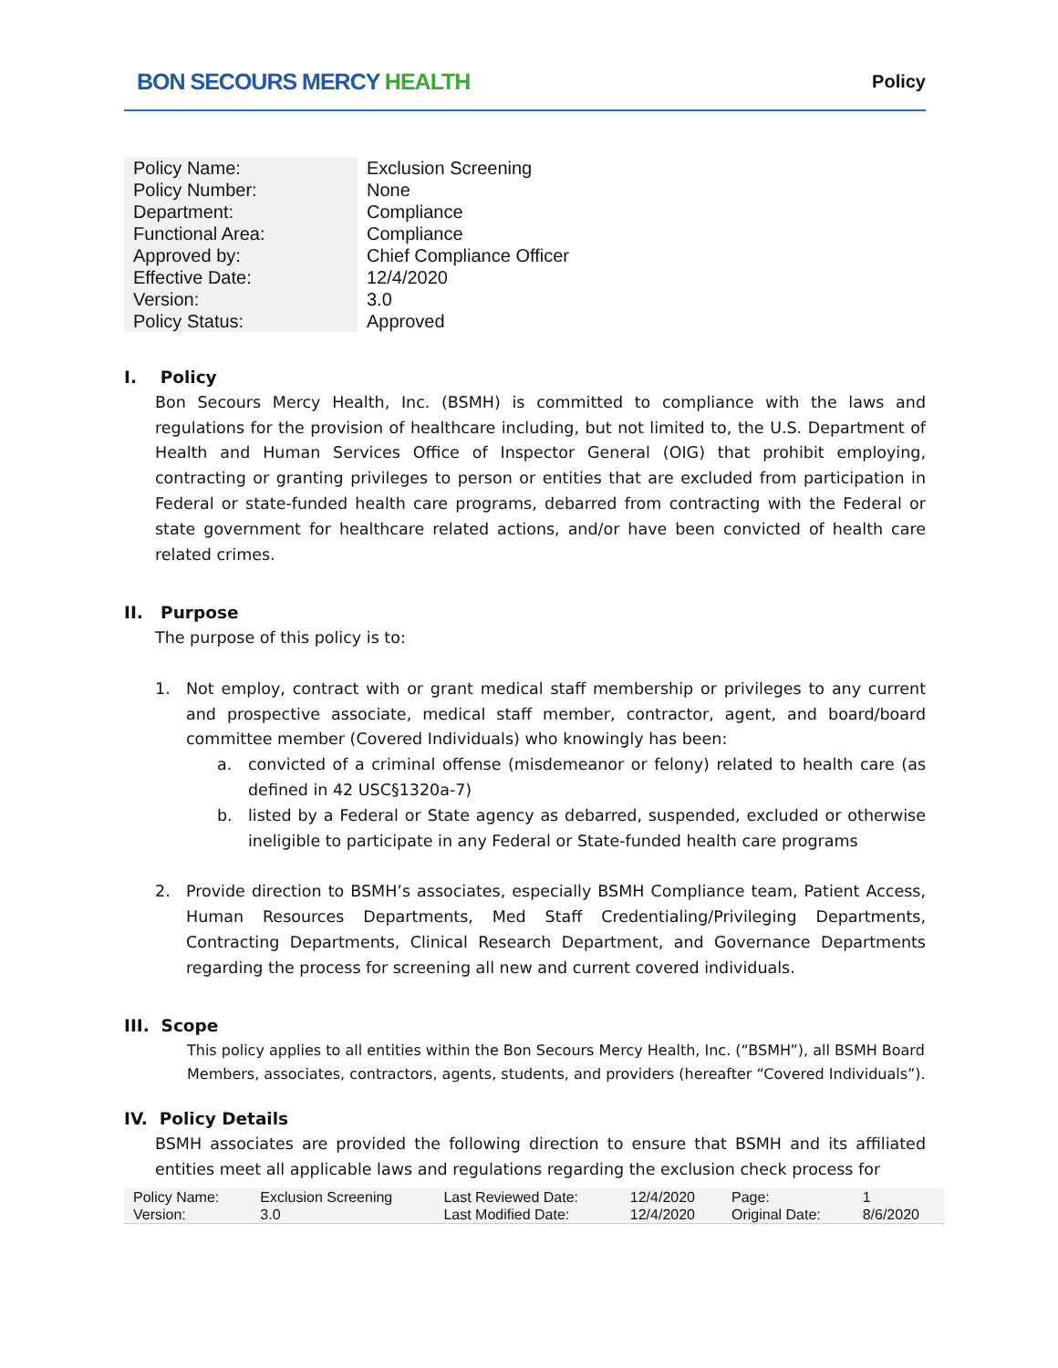BON SECOURS MERCY HEALTH
Policy
| Policy Name: | Exclusion Screening |
| Policy Number: | None |
| Department: | Compliance |
| Functional Area: | Compliance |
| Approved by: | Chief Compliance Officer |
| Effective Date: | 12/4/2020 |
| Version: | 3.0 |
| Policy Status: | Approved |
I. Policy
Bon Secours Mercy Health, Inc. (BSMH) is committed to compliance with the laws and regulations for the provision of healthcare including, but not limited to, the U.S. Department of Health and Human Services Office of Inspector General (OIG) that prohibit employing, contracting or granting privileges to person or entities that are excluded from participation in Federal or state-funded health care programs, debarred from contracting with the Federal or state government for healthcare related actions, and/or have been convicted of health care related crimes.
II. Purpose
The purpose of this policy is to:
1. Not employ, contract with or grant medical staff membership or privileges to any current and prospective associate, medical staff member, contractor, agent, and board/board committee member (Covered Individuals) who knowingly has been:
a. convicted of a criminal offense (misdemeanor or felony) related to health care (as defined in 42 USC§1320a-7)
b. listed by a Federal or State agency as debarred, suspended, excluded or otherwise ineligible to participate in any Federal or State-funded health care programs
2. Provide direction to BSMH’s associates, especially BSMH Compliance team, Patient Access, Human Resources Departments, Med Staff Credentialing/Privileging Departments, Contracting Departments, Clinical Research Department, and Governance Departments regarding the process for screening all new and current covered individuals.
III. Scope
This policy applies to all entities within the Bon Secours Mercy Health, Inc. (“BSMH”), all BSMH Board Members, associates, contractors, agents, students, and providers (hereafter “Covered Individuals”).
IV. Policy Details
BSMH associates are provided the following direction to ensure that BSMH and its affiliated entities meet all applicable laws and regulations regarding the exclusion check process for
| Policy Name: | Exclusion Screening | Last Reviewed Date: | 12/4/2020 | Page: | 1 |
| Version: | 3.0 | Last Modified Date: | 12/4/2020 | Original Date: | 8/6/2020 |